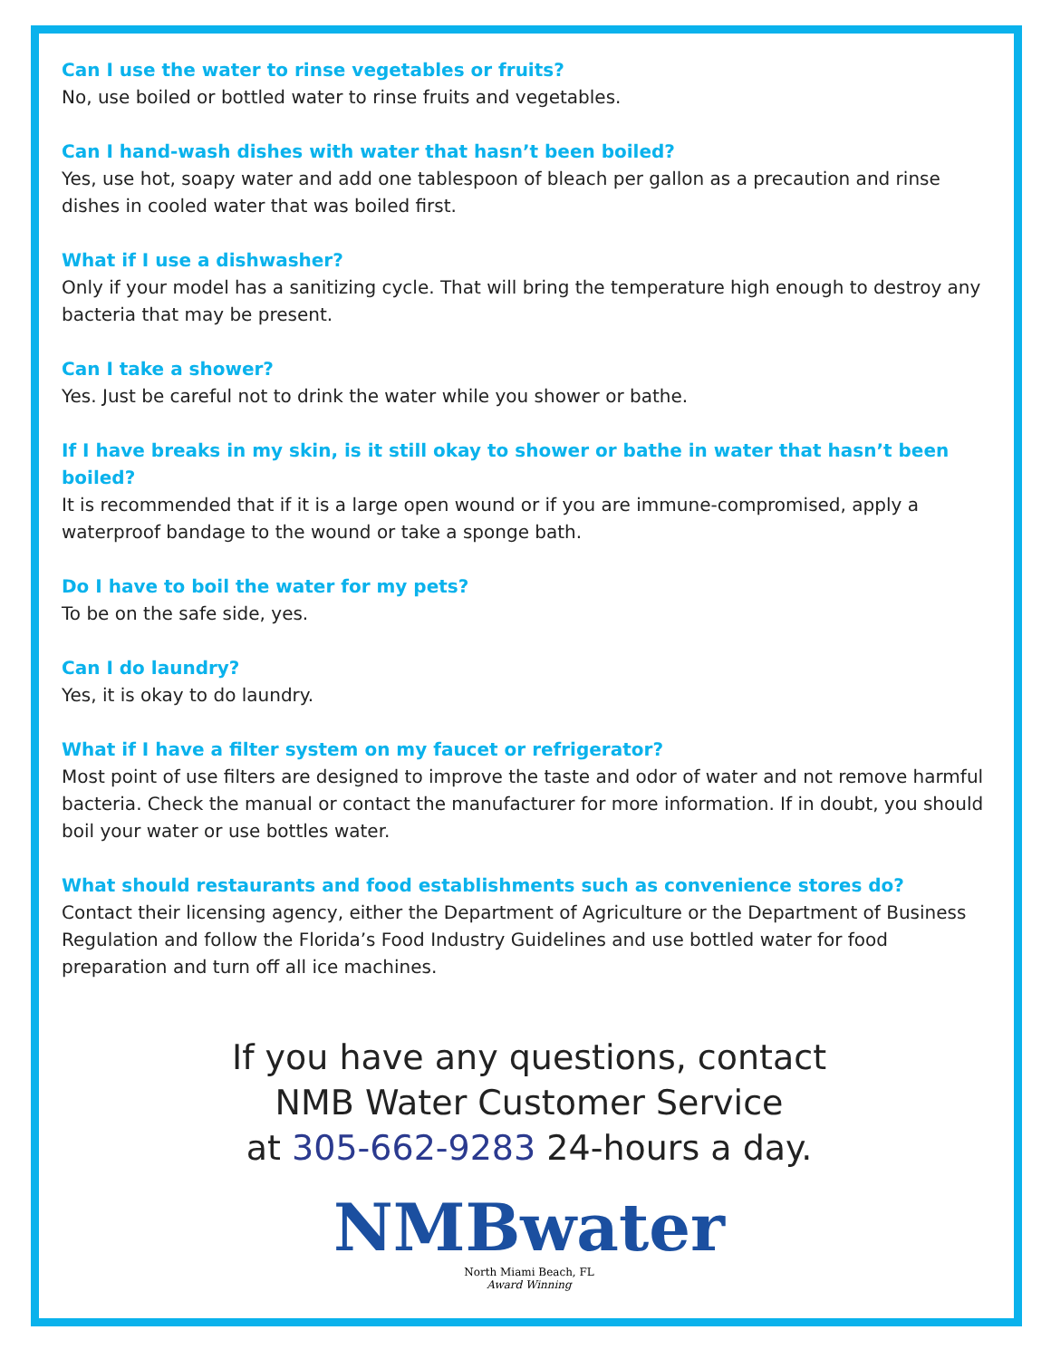Can I use the water to rinse vegetables or fruits?
No, use boiled or bottled water to rinse fruits and vegetables.
Can I hand-wash dishes with water that hasn’t been boiled?
Yes, use hot, soapy water and add one tablespoon of bleach per gallon as a precaution and rinse dishes in cooled water that was boiled first.
What if I use a dishwasher?
Only if your model has a sanitizing cycle. That will bring the temperature high enough to destroy any bacteria that may be present.
Can I take a shower?
Yes. Just be careful not to drink the water while you shower or bathe.
If I have breaks in my skin, is it still okay to shower or bathe in water that hasn’t been boiled?
It is recommended that if it is a large open wound or if you are immune-compromised, apply a waterproof bandage to the wound or take a sponge bath.
Do I have to boil the water for my pets?
To be on the safe side, yes.
Can I do laundry?
Yes, it is okay to do laundry.
What if I have a filter system on my faucet or refrigerator?
Most point of use filters are designed to improve the taste and odor of water and not remove harmful bacteria. Check the manual or contact the manufacturer for more information. If in doubt, you should boil your water or use bottles water.
What should restaurants and food establishments such as convenience stores do?
Contact their licensing agency, either the Department of Agriculture or the Department of Business Regulation and follow the Florida’s Food Industry Guidelines and use bottled water for food preparation and turn off all ice machines.
If you have any questions, contact
NMB Water Customer Service
at 305-662-9283 24-hours a day.
NMBwater
North Miami Beach, FL
Award Winning